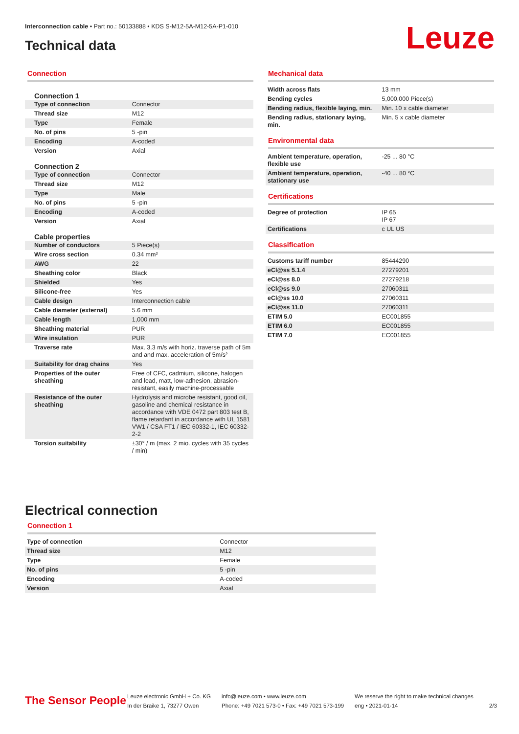Interconnection cable • Part no.: 50133888 • KDS S-M12-5A-M12-5A-P1-010
Technical data Leuze
Connection
Connection 1
| Type of connection | Connector |
| Thread size | M12 |
| Type | Female |
| No. of pins | 5 -pin |
| Encoding | A-coded |
| Version | Axial |
Connection 2
| Type of connection | Connector |
| Thread size | M12 |
| Type | Male |
| No. of pins | 5 -pin |
| Encoding | A-coded |
| Version | Axial |
Cable properties
| Number of conductors | 5 Piece(s) |
| Wire cross section | 0.34 mm² |
| AWG | 22 |
| Sheathing color | Black |
| Shielded | Yes |
| Silicone-free | Yes |
| Cable design | Interconnection cable |
| Cable diameter (external) | 5.6 mm |
| Cable length | 1,000 mm |
| Sheathing material | PUR |
| Wire insulation | PUR |
| Traverse rate | Max. 3.3 m/s with horiz. traverse path of 5m and and max. acceleration of 5m/s² |
| Suitability for drag chains | Yes |
| Properties of the outer sheathing | Free of CFC, cadmium, silicone, halogen and lead, matt, low-adhesion, abrasion-resistant, easily machine-processable |
| Resistance of the outer sheathing | Hydrolysis and microbe resistant, good oil, gasoline and chemical resistance in accordance with VDE 0472 part 803 test B, flame retardant in accordance with UL 1581 VW1 / CSA FT1 / IEC 60332-1, IEC 60332-2-2 |
| Torsion suitability | ±30° / m (max. 2 mio. cycles with 35 cycles / min) |
Mechanical data
| Width across flats | 13 mm |
| Bending cycles | 5,000,000 Piece(s) |
| Bending radius, flexible laying, min. | Min. 10 x cable diameter |
| Bending radius, stationary laying, min. | Min. 5 x cable diameter |
Environmental data
| Ambient temperature, operation, flexible use | -25 ... 80 °C |
| Ambient temperature, operation, stationary use | -40 ... 80 °C |
Certifications
| Degree of protection | IP 65 IP 67 |
| Certifications | c UL US |
Classification
| Customs tariff number | 85444290 |
| eCl@ss 5.1.4 | 27279201 |
| eCl@ss 8.0 | 27279218 |
| eCl@ss 9.0 | 27060311 |
| eCl@ss 10.0 | 27060311 |
| eCl@ss 11.0 | 27060311 |
| ETIM 5.0 | EC001855 |
| ETIM 6.0 | EC001855 |
| ETIM 7.0 | EC001855 |
Electrical connection
Connection 1
| Type of connection | Connector |
| Thread size | M12 |
| Type | Female |
| No. of pins | 5 -pin |
| Encoding | A-coded |
| Version | Axial |
The Sensor People
Leuze electronic GmbH + Co. KG
In der Braike 1, 73277 Owen
info@leuze.com • www.leuze.com
Phone: +49 7021 573-0 • Fax: +49 7021 573-199
We reserve the right to make technical changes
eng • 2021-01-14
2/3